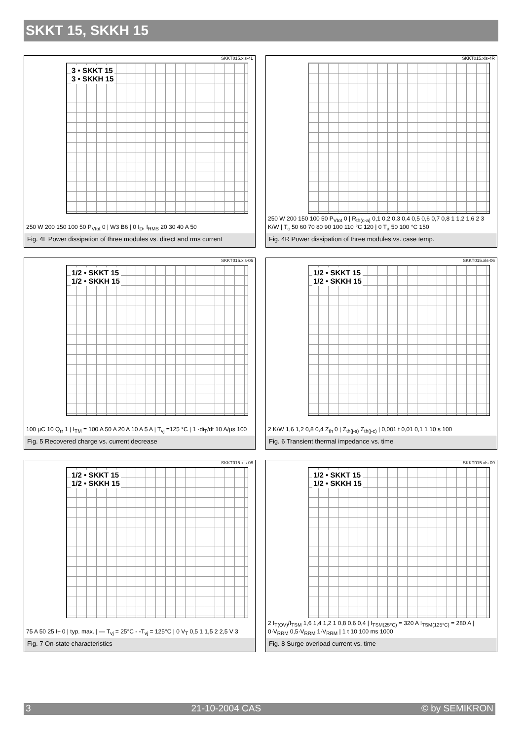SKKT 15, SKKH 15
SKKT015.xls-4L
3 • SKKT 15
3 • SKKH 15
250 W 200 150 100 50 P<sub>Vtot</sub> 0 | W3 B6 | 0 I<sub>D</sub>, I<sub>RMS</sub> 20 30 40 A 50
Fig. 4L Power dissipation of three modules vs. direct and rms current
SKKT015.xls-4R
250 W 200 150 100 50 P<sub>Vtot</sub> 0 | R<sub>th(c-a)</sub> 0,1 0,2 0,3 0,4 0,5 0,6 0,7 0,8 1 1,2 1,6 2 3 K/W | T<sub>c</sub> 50 60 70 80 90 100 110 °C 120 | 0 T<sub>a</sub> 50 100 °C 150
Fig. 4R Power dissipation of three modules vs. case temp.
SKKT015.xls-05
1/2 • SKKT 15
1/2 • SKKH 15
100 µC 10 Q<sub>rr</sub> 1 | I<sub>TM</sub> = 100 A 50 A 20 A 10 A 5 A | T<sub>vj</sub> =125 °C | 1 -di<sub>T</sub>/dt 10 A/µs 100
Fig. 5 Recovered charge vs. current decrease
SKKT015.xls-06
1/2 • SKKT 15
1/2 • SKKH 15
2 K/W 1,6 1,2 0,8 0,4 Z<sub>th</sub> 0 | Z<sub>th(j-s)</sub> Z<sub>th(j-c)</sub> | 0,001 t 0,01 0,1 1 10 s 100
Fig. 6 Transient thermal impedance vs. time
SKKT015.xls-08
1/2 • SKKT 15
1/2 • SKKH 15
75 A 50 25 I<sub>T</sub> 0 | typ. max. | — T<sub>vj</sub> = 25°C - -T<sub>vj</sub> = 125°C | 0 V<sub>T</sub> 0,5 1 1,5 2 2,5 V 3
Fig. 7 On-state characteristics
SKKT015.xls-09
1/2 • SKKT 15
1/2 • SKKH 15
2 I<sub>T(OV)</sub>/I<sub>TSM</sub> 1,6 1,4 1,2 1 0,8 0,6 0,4 | I<sub>TSM(25°C)</sub> = 320 A I<sub>TSM(125°C)</sub> = 280 A | 0·V<sub>RRM</sub> 0,5·V<sub>RRM</sub> 1·V<sub>RRM</sub> | 1 t 10 100 ms 1000
Fig. 8 Surge overload current vs. time
3 21-10-2004 CAS © by SEMIKRON